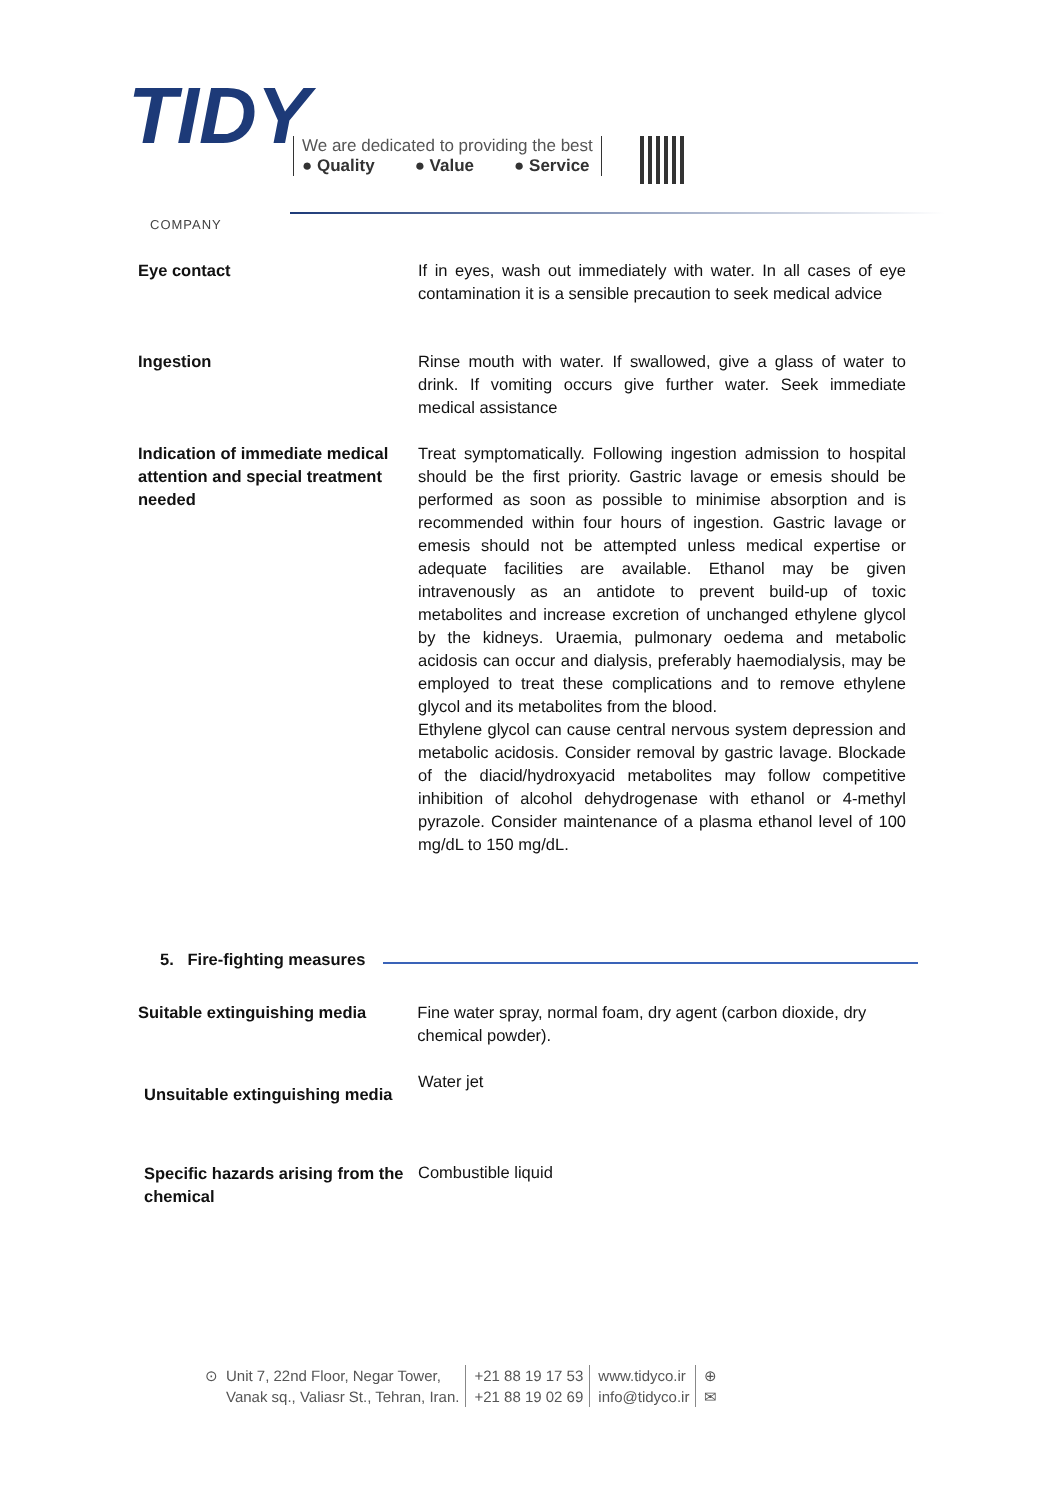TIDY
COMPANY
We are dedicated to providing the best
● Quality ● Value ● Service
Eye contact If in eyes, wash out immediately with water. In all cases of eye contamination it is a sensible precaution to seek medical advice
Ingestion Rinse mouth with water. If swallowed, give a glass of water to drink. If vomiting occurs give further water. Seek immediate medical assistance
Indication of immediate medical attention and special treatment needed
Treat symptomatically. Following ingestion admission to hospital should be the first priority. Gastric lavage or emesis should be performed as soon as possible to minimise absorption and is recommended within four hours of ingestion. Gastric lavage or emesis should not be attempted unless medical expertise or adequate facilities are available. Ethanol may be given intravenously as an antidote to prevent build-up of toxic metabolites and increase excretion of unchanged ethylene glycol by the kidneys. Uraemia, pulmonary oedema and metabolic acidosis can occur and dialysis, preferably haemodialysis, may be employed to treat these complications and to remove ethylene glycol and its metabolites from the blood.
Ethylene glycol can cause central nervous system depression and metabolic acidosis. Consider removal by gastric lavage. Blockade of the diacid/hydroxyacid metabolites may follow competitive inhibition of alcohol dehydrogenase with ethanol or 4-methyl pyrazole. Consider maintenance of a plasma ethanol level of 100 mg/dL to 150 mg/dL.
5. Fire-fighting measures
Suitable extinguishing media Fine water spray, normal foam, dry agent (carbon dioxide, dry chemical powder).
Unsuitable extinguishing media
Water jet
Specific hazards arising from the chemical
Combustible liquid
⊙ Unit 7, 22nd Floor, Negar Tower,
Vanak sq., Valiasr St., Tehran, Iran.
+21 88 19 17 53
+21 88 19 02 69
www.tidyco.ir
info@tidyco.ir
⊕
✉